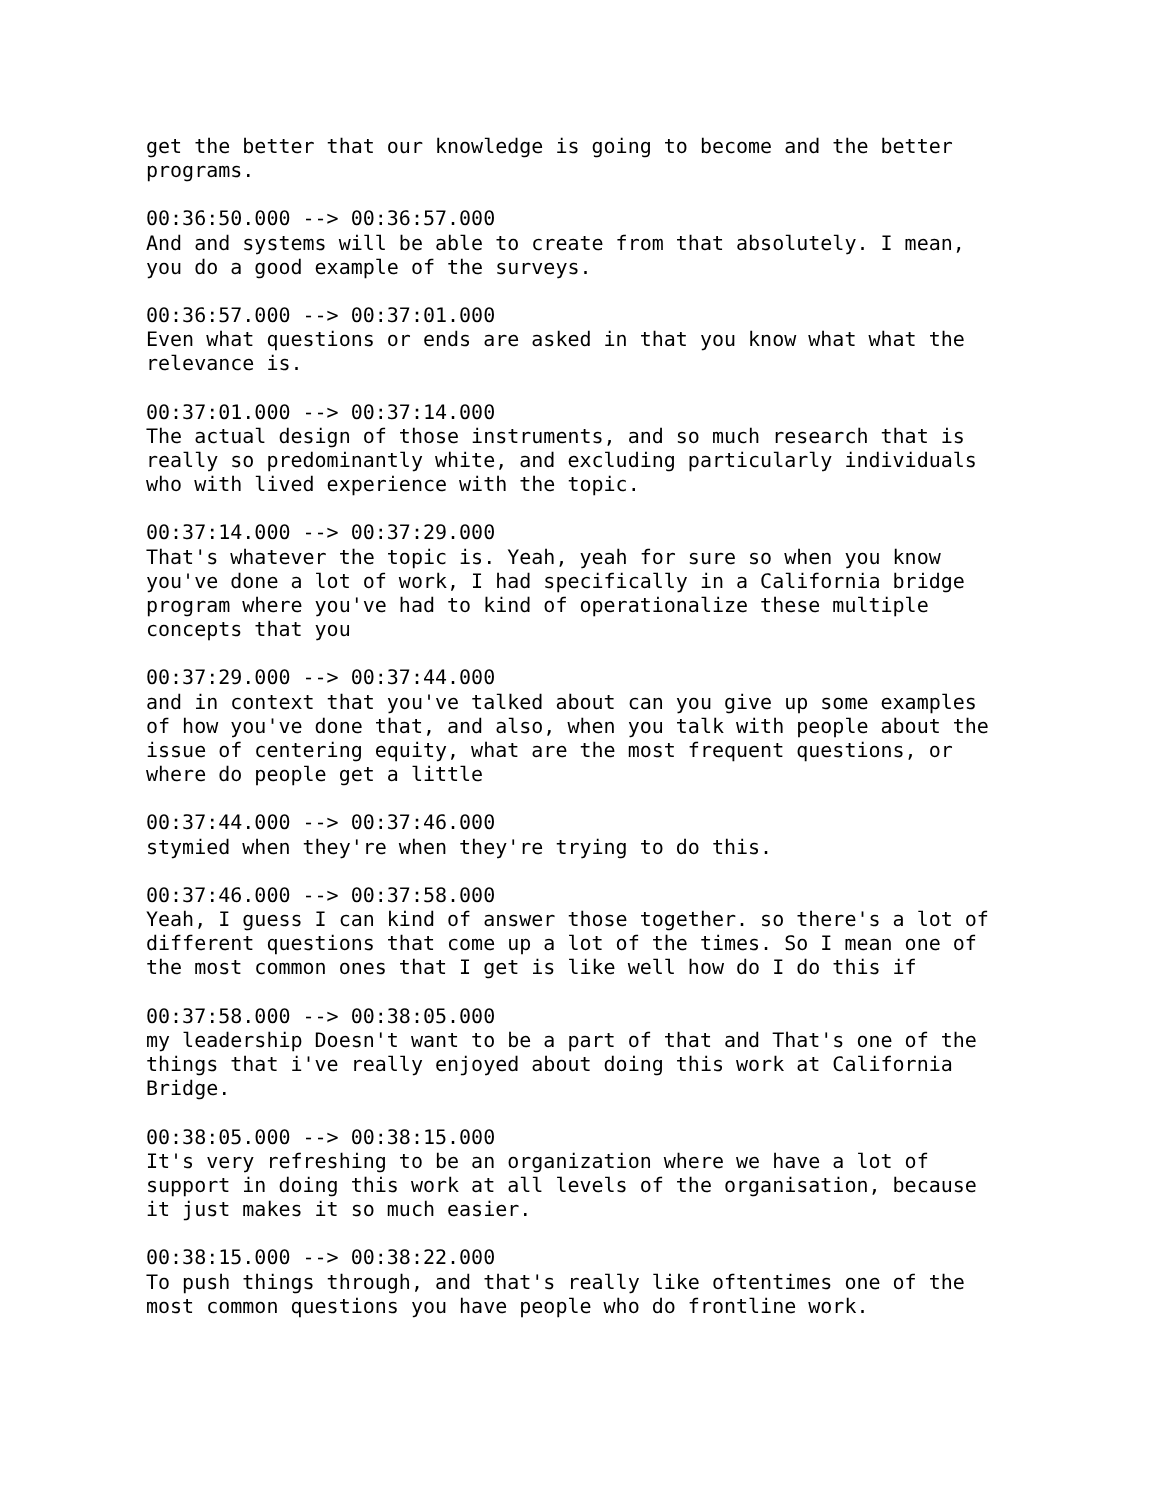get the better that our knowledge is going to become and the better programs.
00:36:50.000 --> 00:36:57.000 And and systems will be able to create from that absolutely. I mean, you do a good example of the surveys.
00:36:57.000 --> 00:37:01.000 Even what questions or ends are asked in that you know what what the relevance is.
00:37:01.000 --> 00:37:14.000 The actual design of those instruments, and so much research that is really so predominantly white, and excluding particularly individuals who with lived experience with the topic.
00:37:14.000 --> 00:37:29.000 That's whatever the topic is. Yeah, yeah for sure so when you know you've done a lot of work, I had specifically in a California bridge program where you've had to kind of operationalize these multiple concepts that you
00:37:29.000 --> 00:37:44.000 and in context that you've talked about can you give up some examples of how you've done that, and also, when you talk with people about the issue of centering equity, what are the most frequent questions, or where do people get a little
00:37:44.000 --> 00:37:46.000 stymied when they're when they're trying to do this.
00:37:46.000 --> 00:37:58.000 Yeah, I guess I can kind of answer those together. so there's a lot of different questions that come up a lot of the times. So I mean one of the most common ones that I get is like well how do I do this if
00:37:58.000 --> 00:38:05.000 my leadership Doesn't want to be a part of that and That's one of the things that i've really enjoyed about doing this work at California Bridge.
00:38:05.000 --> 00:38:15.000 It's very refreshing to be an organization where we have a lot of support in doing this work at all levels of the organisation, because it just makes it so much easier.
00:38:15.000 --> 00:38:22.000 To push things through, and that's really like oftentimes one of the most common questions you have people who do frontline work.